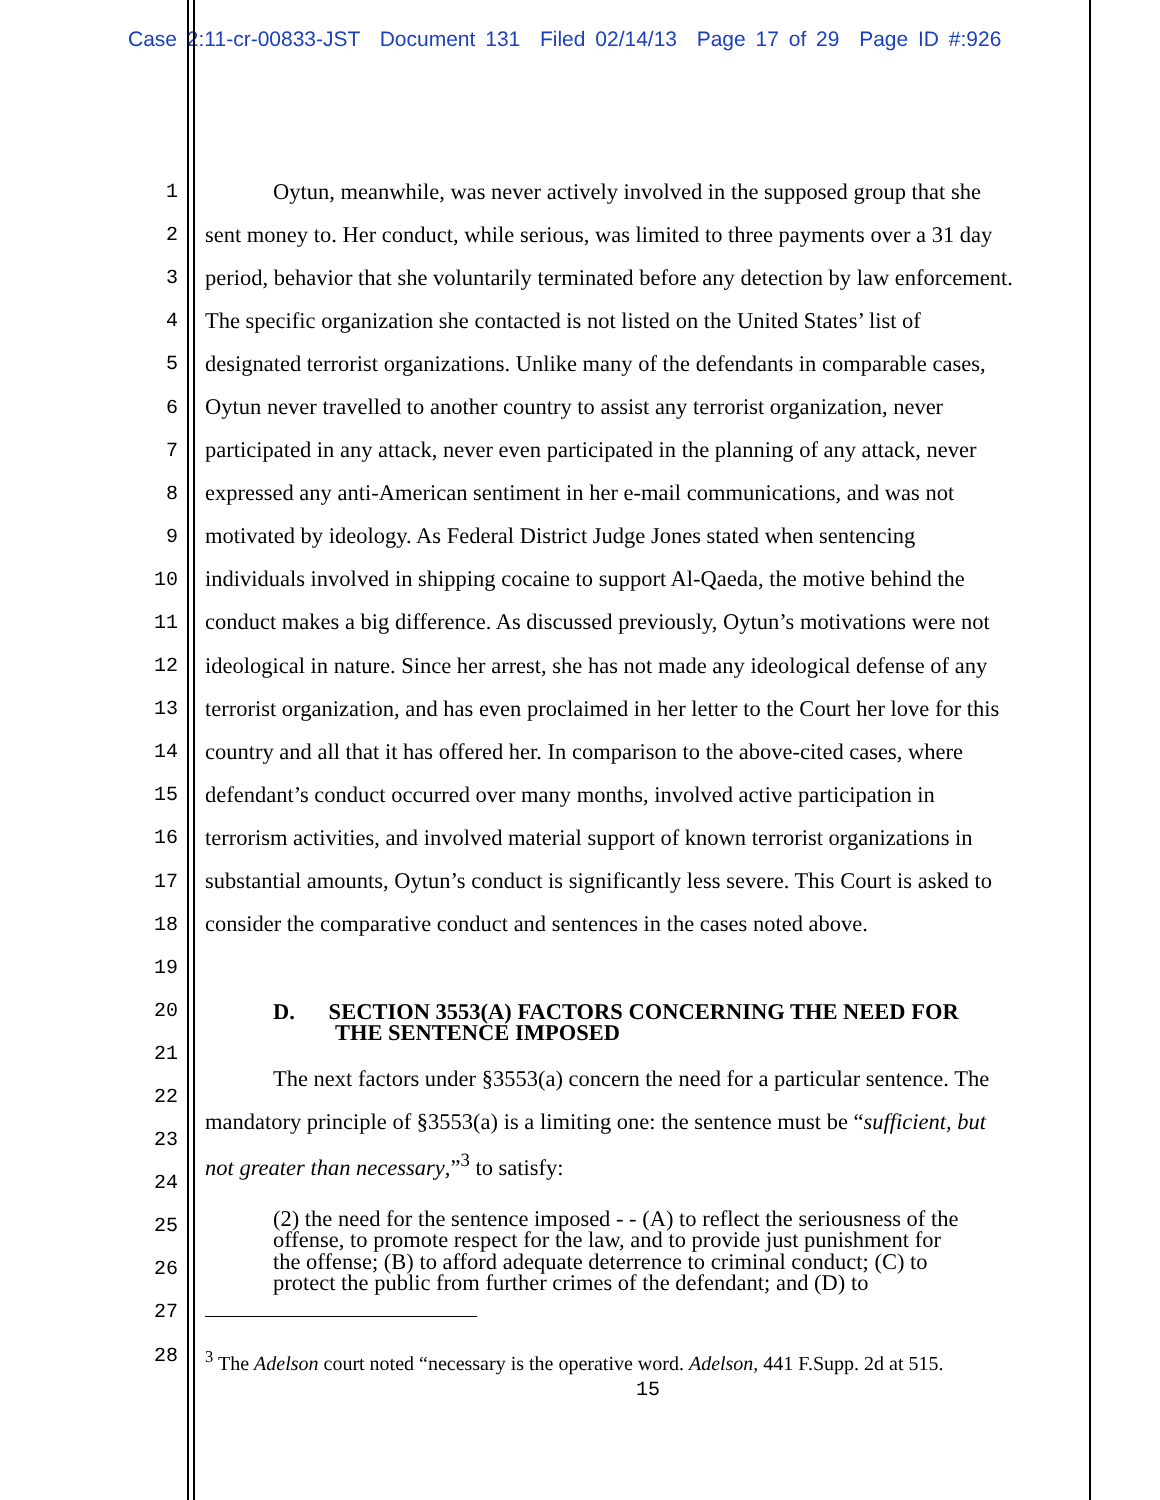Case 2:11-cr-00833-JST Document 131 Filed 02/14/13 Page 17 of 29 Page ID #:926
1 Oytun, meanwhile, was never actively involved in the supposed group that she
2 sent money to. Her conduct, while serious, was limited to three payments over a 31 day
3 period, behavior that she voluntarily terminated before any detection by law enforcement.
4 The specific organization she contacted is not listed on the United States’ list of
5 designated terrorist organizations. Unlike many of the defendants in comparable cases,
6 Oytun never travelled to another country to assist any terrorist organization, never
7 participated in any attack, never even participated in the planning of any attack, never
8 expressed any anti-American sentiment in her e-mail communications, and was not
9 motivated by ideology. As Federal District Judge Jones stated when sentencing
10 individuals involved in shipping cocaine to support Al-Qaeda, the motive behind the
11 conduct makes a big difference. As discussed previously, Oytun’s motivations were not
12 ideological in nature. Since her arrest, she has not made any ideological defense of any
13 terrorist organization, and has even proclaimed in her letter to the Court her love for this
14 country and all that it has offered her. In comparison to the above-cited cases, where
15 defendant’s conduct occurred over many months, involved active participation in
16 terrorism activities, and involved material support of known terrorist organizations in
17 substantial amounts, Oytun’s conduct is significantly less severe. This Court is asked to
18 consider the comparative conduct and sentences in the cases noted above.
19
20 D. SECTION 3553(A) FACTORS CONCERNING THE NEED FOR
THE SENTENCE IMPOSED
21
22 The next factors under §3553(a) concern the need for a particular sentence. The
23 mandatory principle of §3553(a) is a limiting one: the sentence must be “sufficient, but
24 not greater than necessary,”<sup>3</sup> to satisfy:
25 (2) the need for the sentence imposed - - (A) to reflect the seriousness of the
offense, to promote respect for the law, and to provide just punishment for
26 the offense; (B) to afford adequate deterrence to criminal conduct; (C) to
protect the public from further crimes of the defendant; and (D) to
27
28<sup>3</sup> The Adelson court noted “necessary is the operative word. Adelson, 441 F.Supp. 2d at 515.
15